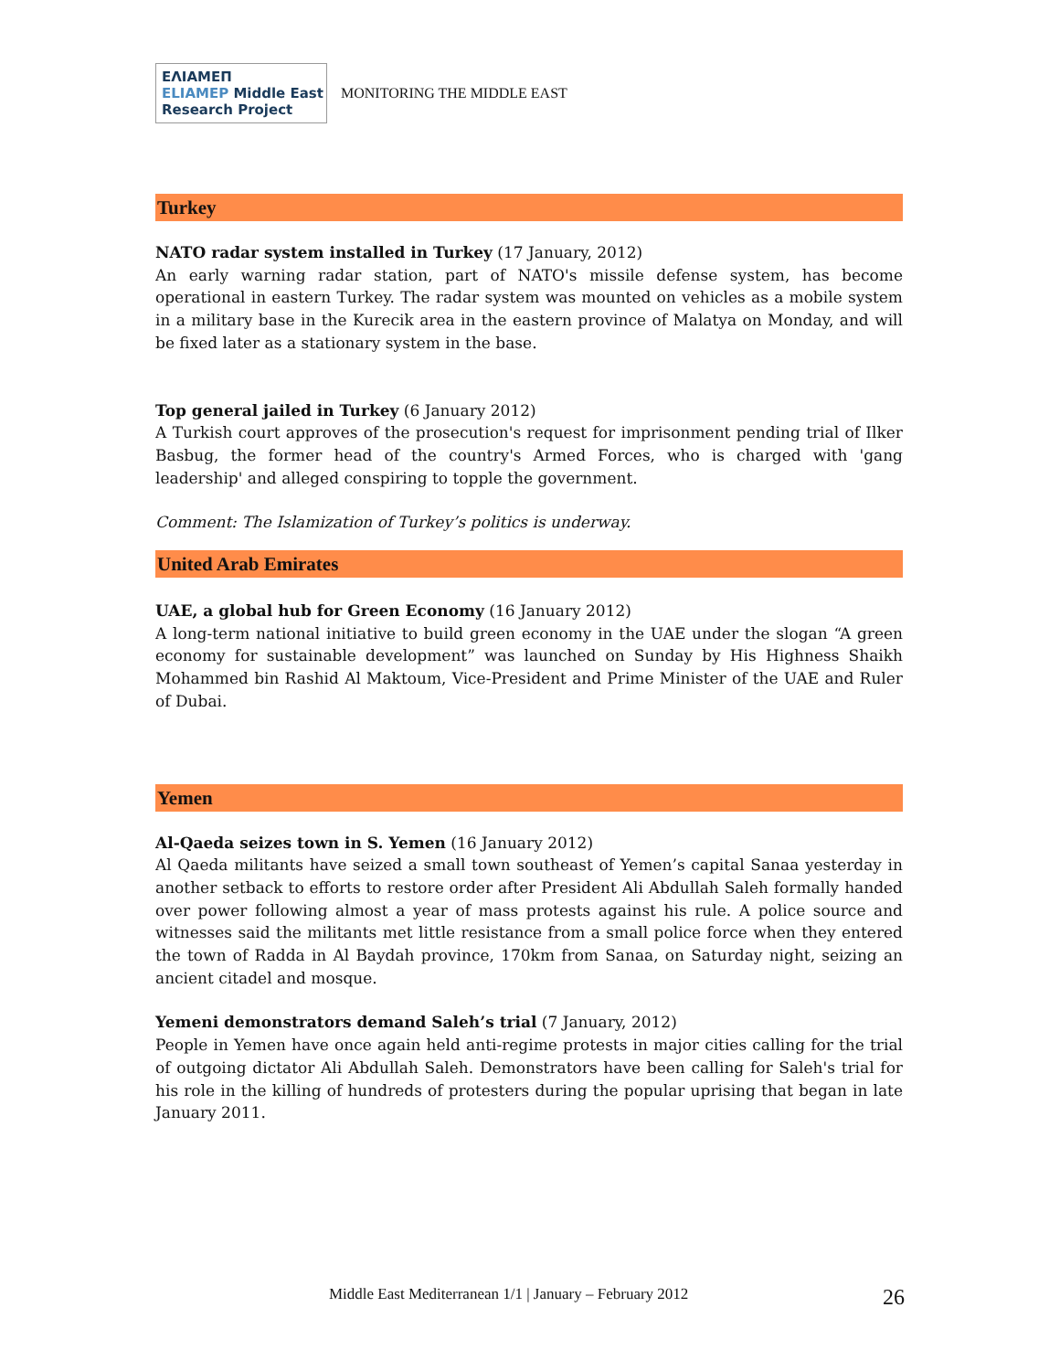ΕΛΙΑΜΕΠ
ELIAMEP Middle East Research Project
MONITORING THE MIDDLE EAST
Turkey
NATO radar system installed in Turkey (17 January, 2012)
An early warning radar station, part of NATO's missile defense system, has become operational in eastern Turkey. The radar system was mounted on vehicles as a mobile system in a military base in the Kurecik area in the eastern province of Malatya on Monday, and will be fixed later as a stationary system in the base.
Top general jailed in Turkey (6 January 2012)
A Turkish court approves of the prosecution's request for imprisonment pending trial of Ilker Basbug, the former head of the country's Armed Forces, who is charged with 'gang leadership' and alleged conspiring to topple the government.
Comment: The Islamization of Turkey’s politics is underway.
United Arab Emirates
UAE, a global hub for Green Economy (16 January 2012)
A long-term national initiative to build green economy in the UAE under the slogan “A green economy for sustainable development” was launched on Sunday by His Highness Shaikh Mohammed bin Rashid Al Maktoum, Vice-President and Prime Minister of the UAE and Ruler of Dubai.
Yemen
Al-Qaeda seizes town in S. Yemen (16 January 2012)
Al Qaeda militants have seized a small town southeast of Yemen’s capital Sanaa yesterday in another setback to efforts to restore order after President Ali Abdullah Saleh formally handed over power following almost a year of mass protests against his rule. A police source and witnesses said the militants met little resistance from a small police force when they entered the town of Radda in Al Baydah province, 170km from Sanaa, on Saturday night, seizing an ancient citadel and mosque.
Yemeni demonstrators demand Saleh’s trial (7 January, 2012)
People in Yemen have once again held anti-regime protests in major cities calling for the trial of outgoing dictator Ali Abdullah Saleh. Demonstrators have been calling for Saleh's trial for his role in the killing of hundreds of protesters during the popular uprising that began in late January 2011.
Middle East Mediterranean 1/1 | January – February 2012 26